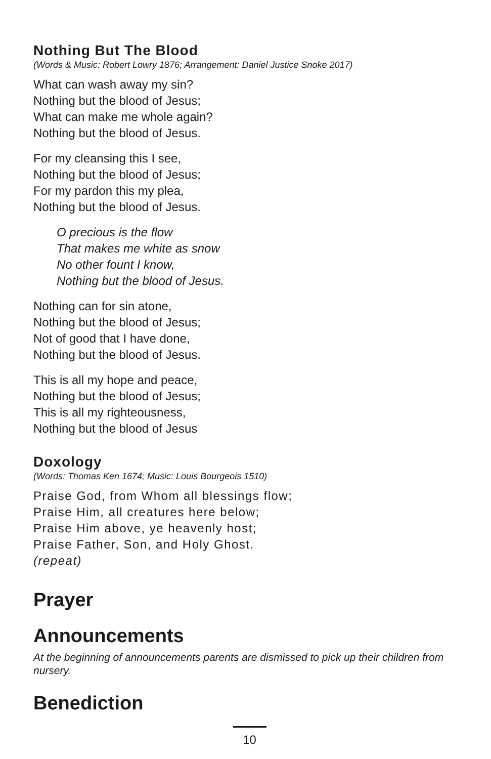Nothing But The Blood
(Words & Music: Robert Lowry 1876; Arrangement: Daniel Justice Snoke 2017)
What can wash away my sin?
Nothing but the blood of Jesus;
What can make me whole again?
Nothing but the blood of Jesus.
For my cleansing this I see,
Nothing but the blood of Jesus;
For my pardon this my plea,
Nothing but the blood of Jesus.
O precious is the flow
That makes me white as snow
No other fount I know,
Nothing but the blood of Jesus.
Nothing can for sin atone,
Nothing but the blood of Jesus;
Not of good that I have done,
Nothing but the blood of Jesus.
This is all my hope and peace,
Nothing but the blood of Jesus;
This is all my righteousness,
Nothing but the blood of Jesus
Doxology
(Words: Thomas Ken 1674; Music: Louis Bourgeois 1510)
Praise God, from Whom all blessings flow;
Praise Him, all creatures here below;
Praise Him above, ye heavenly host;
Praise Father, Son, and Holy Ghost.
(repeat)
Prayer
Announcements
At the beginning of announcements parents are dismissed to pick up their children from nursery.
Benediction
10